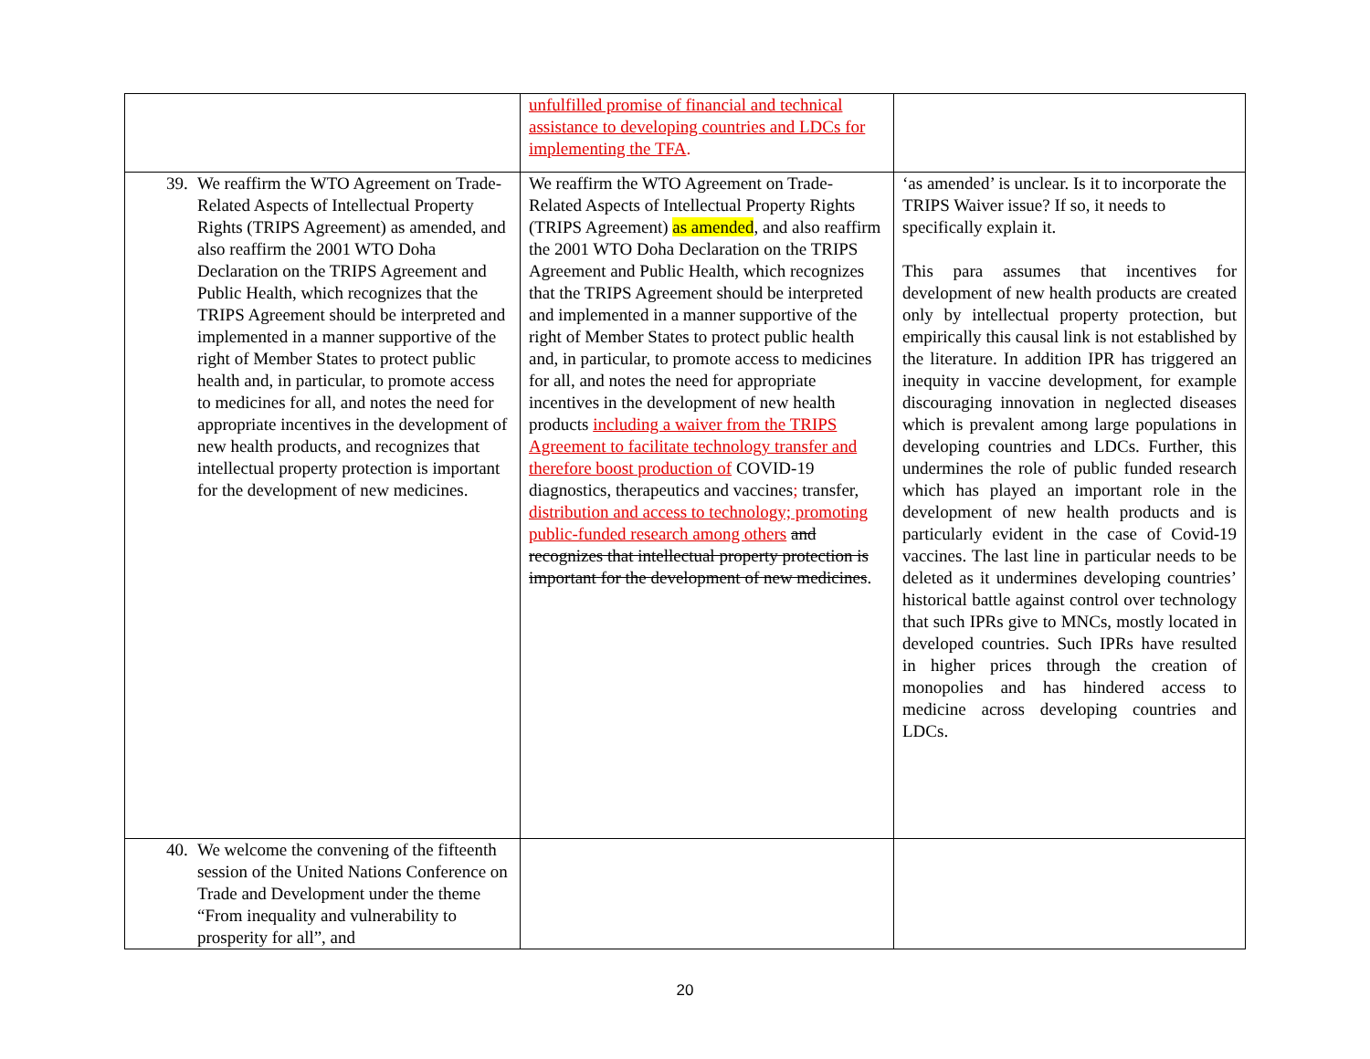| | unfulfilled promise of financial and technical assistance to developing countries and LDCs for implementing the TFA . | |
| 39. We reaffirm the WTO Agreement on Trade-Related Aspects of Intellectual Property Rights (TRIPS Agreement) as amended, and also reaffirm the 2001 WTO Doha Declaration on the TRIPS Agreement and Public Health, which recognizes that the TRIPS Agreement should be interpreted and implemented in a manner supportive of the right of Member States to protect public health and, in particular, to promote access to medicines for all, and notes the need for appropriate incentives in the development of new health products, and recognizes that intellectual property protection is important for the development of new medicines. | We reaffirm the WTO Agreement on Trade-Related Aspects of Intellectual Property Rights (TRIPS Agreement) as amended , and also reaffirm the 2001 WTO Doha Declaration on the TRIPS Agreement and Public Health, which recognizes that the TRIPS Agreement should be interpreted and implemented in a manner supportive of the right of Member States to protect public health and, in particular, to promote access to medicines for all, and notes the need for appropriate incentives in the development of new health products including a waiver from the TRIPS Agreement to facilitate technology transfer and therefore boost production of COVID-19 diagnostics, therapeutics and vaccines ; transfer, distribution and access to technology; promoting public-funded research among others and recognizes that intellectual property protection is important for the development of new medicines . | ‘as amended’ is unclear. Is it to incorporate the TRIPS Waiver issue? If so, it needs to specifically explain it. This para assumes that incentives for development of new health products are created only by intellectual property protection, but empirically this causal link is not established by the literature. In addition IPR has triggered an inequity in vaccine development, for example discouraging innovation in neglected diseases which is prevalent among large populations in developing countries and LDCs. Further, this undermines the role of public funded research which has played an important role in the development of new health products and is particularly evident in the case of Covid-19 vaccines. The last line in particular needs to be deleted as it undermines developing countries’ historical battle against control over technology that such IPRs give to MNCs, mostly located in developed countries. Such IPRs have resulted in higher prices through the creation of monopolies and has hindered access to medicine across developing countries and LDCs. |
| 40. We welcome the convening of the fifteenth session of the United Nations Conference on Trade and Development under the theme “From inequality and vulnerability to prosperity for all”, and | | |
20